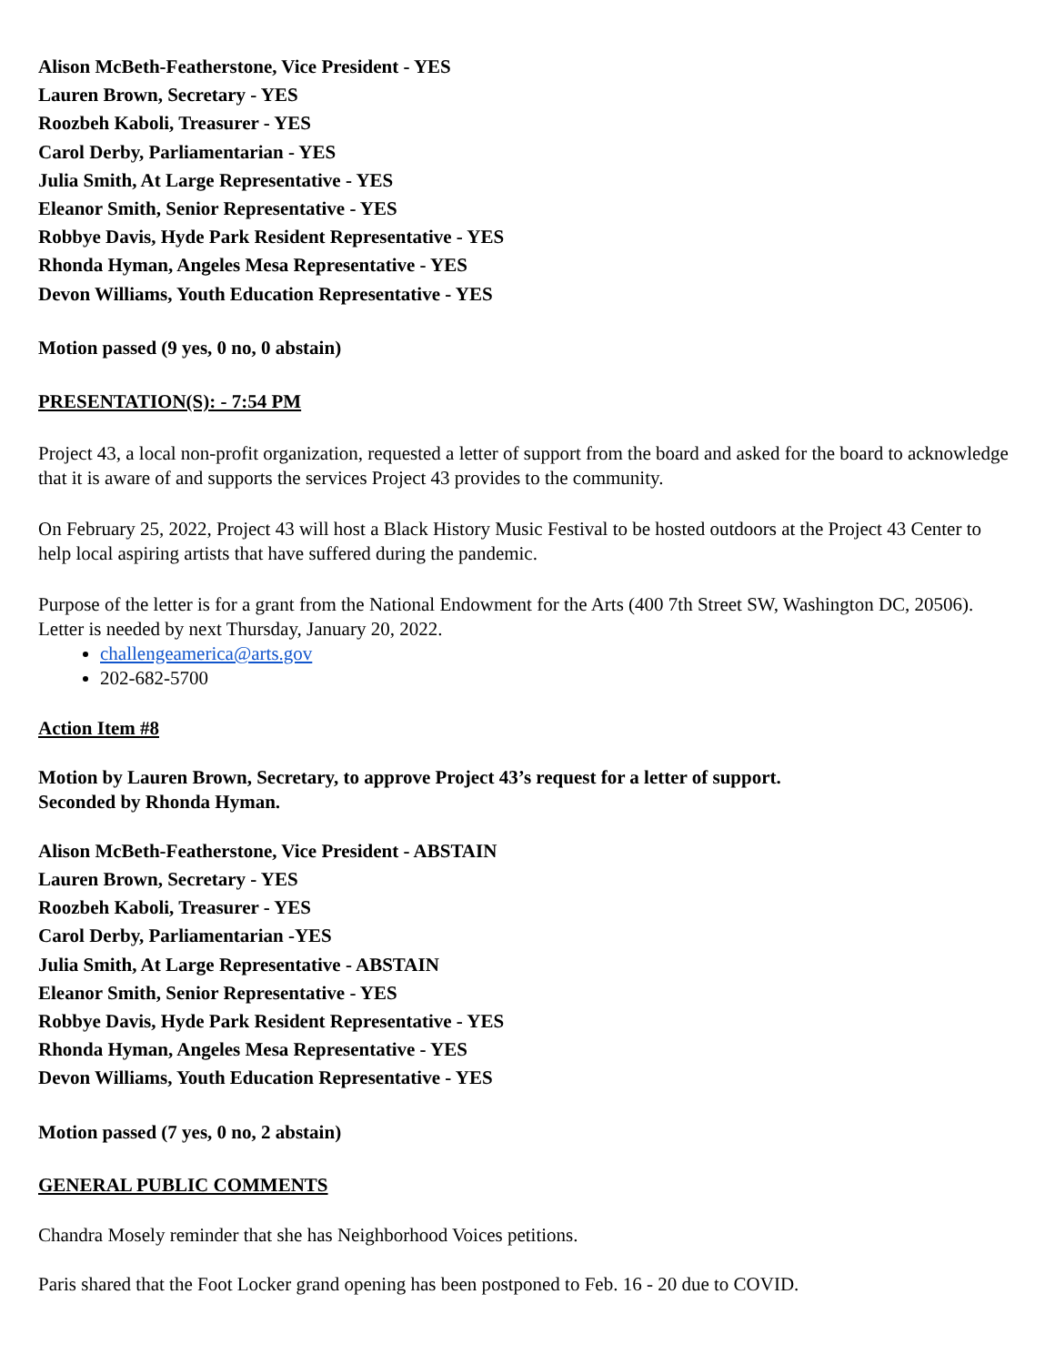Alison McBeth-Featherstone, Vice President - YES
Lauren Brown, Secretary - YES
Roozbeh Kaboli, Treasurer - YES
Carol Derby, Parliamentarian - YES
Julia Smith, At Large Representative - YES
Eleanor Smith, Senior Representative - YES
Robbye Davis, Hyde Park Resident Representative - YES
Rhonda Hyman, Angeles Mesa Representative - YES
Devon Williams, Youth Education Representative - YES
Motion passed (9 yes, 0 no, 0 abstain)
PRESENTATION(S): - 7:54 PM
Project 43, a local non-profit organization, requested a letter of support from the board and asked for the board to acknowledge that it is aware of and supports the services Project 43 provides to the community.
On February 25, 2022, Project 43 will host a Black History Music Festival to be hosted outdoors at the Project 43 Center to help local aspiring artists that have suffered during the pandemic.
Purpose of the letter is for a grant from the National Endowment for the Arts (400 7th Street SW, Washington DC, 20506). Letter is needed by next Thursday, January 20, 2022.
challengeamerica@arts.gov
202-682-5700
Action Item #8
Motion by Lauren Brown, Secretary, to approve Project 43’s request for a letter of support.
Seconded by Rhonda Hyman.
Alison McBeth-Featherstone, Vice President - ABSTAIN
Lauren Brown, Secretary - YES
Roozbeh Kaboli, Treasurer - YES
Carol Derby, Parliamentarian -YES
Julia Smith, At Large Representative - ABSTAIN
Eleanor Smith, Senior Representative - YES
Robbye Davis, Hyde Park Resident Representative - YES
Rhonda Hyman, Angeles Mesa Representative - YES
Devon Williams, Youth Education Representative - YES
Motion passed (7 yes, 0 no, 2 abstain)
GENERAL PUBLIC COMMENTS
Chandra Mosely reminder that she has Neighborhood Voices petitions.
Paris shared that the Foot Locker grand opening has been postponed to Feb. 16 - 20 due to COVID.